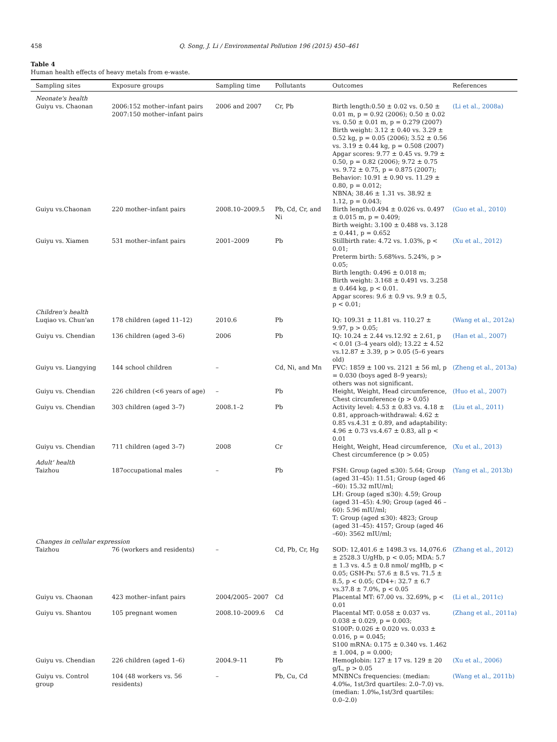458 Q. Song, J. Li / Environmental Pollution 196 (2015) 450–461
Table 4
Human health effects of heavy metals from e-waste.
| Sampling sites | Exposure groups | Sampling time | Pollutants | Outcomes | References |
| --- | --- | --- | --- | --- | --- |
| Neonate's health | | | | | |
| Guiyu vs. Chaonan | 2006:152 mother–infant pairs 2007:150 mother–infant pairs | 2006 and 2007 | Cr, Pb | Birth length:0.50 ± 0.02 vs. 0.50 ± 0.01 m, p = 0.92 (2006); 0.50 ± 0.02 vs. 0.50 ± 0.01 m, p = 0.279 (2007) Birth weight: 3.12 ± 0.40 vs. 3.29 ± 0.52 kg, p = 0.05 (2006); 3.52 ± 0.56 vs. 3.19 ± 0.44 kg, p = 0.508 (2007) Apgar scores: 9.77 ± 0.45 vs. 9.79 ± 0.50, p = 0.82 (2006); 9.72 ± 0.75 vs. 9.72 ± 0.75, p = 0.875 (2007); Behavior: 10.91 ± 0.90 vs. 11.29 ± 0.80, p = 0.012; NBNA; 38.46 ± 1.31 vs. 38.92 ± 1.12, p = 0.043; | (Li et al., 2008a) |
| Guiyu vs.Chaonan | 220 mother–infant pairs | 2008.10–2009.5 | Pb, Cd, Cr, and Ni | Birth length:0.494 ± 0.026 vs. 0.497 ± 0.015 m, p = 0.409; Birth weight: 3.100 ± 0.488 vs. 3.128 ± 0.441, p = 0.652 | (Guo et al., 2010) |
| Guiyu vs. Xiamen | 531 mother–infant pairs | 2001–2009 | Pb | Stillbirth rate: 4.72 vs. 1.03%, p < 0.01; Preterm birth: 5.68%vs. 5.24%, p > 0.05; Birth length: 0.496 ± 0.018 m; Birth weight: 3.168 ± 0.491 vs. 3.258 ± 0.464 kg, p < 0.01. Apgar scores: 9.6 ± 0.9 vs. 9.9 ± 0.5, p < 0.01; | (Xu et al., 2012) |
| Children's health | | | | | |
| Luqiao vs. Chun'an | 178 children (aged 11–12) | 2010.6 | Pb | IQ: 109.31 ± 11.81 vs. 110.27 ± 9.97, p > 0.05; | (Wang et al., 2012a) |
| Guiyu vs. Chendian | 136 children (aged 3–6) | 2006 | Pb | IQ: 10.24 ± 2.44 vs.12.92 ± 2.61, p < 0.01 (3–4 years old); 13.22 ± 4.52 vs.12.87 ± 3.39, p > 0.05 (5–6 years old) | (Han et al., 2007) |
| Guiyu vs. Liangying | 144 school children | – | Cd, Ni, and Mn | FVC: 1859 ± 100 vs. 2121 ± 56 ml, p = 0.030 (boys aged 8–9 years); others was not significant. | (Zheng et al., 2013a) |
| Guiyu vs. Chendian | 226 children (<6 years of age) | – | Pb | Height, Weight, Head circumference, Chest circumference (p > 0.05) | (Huo et al., 2007) |
| Guiyu vs. Chendian | 303 children (aged 3–7) | 2008.1–2 | Pb | Activity level: 4.53 ± 0.83 vs. 4.18 ± 0.81, approach-withdrawal: 4.62 ± 0.85 vs.4.31 ± 0.89, and adaptability: 4.96 ± 0.73 vs.4.67 ± 0.83, all p < 0.01 | (Liu et al., 2011) |
| Guiyu vs. Chendian | 711 children (aged 3–7) | 2008 | Cr | Height, Weight, Head circumference, Chest circumference (p > 0.05) | (Xu et al., 2013) |
| Adult' health | | | | | |
| Taizhou | 187occupational males | – | Pb | FSH: Group (aged ≤30): 5.64; Group (aged 31–45): 11.51; Group (aged 46 –60): 15.32 mIU/ml; LH: Group (aged ≤30): 4.59; Group (aged 31–45): 4.90; Group (aged 46 –60): 5.96 mIU/ml; T: Group (aged ≤30): 4823; Group (aged 31–45): 4157; Group (aged 46 –60): 3562 mIU/ml; | (Yang et al., 2013b) |
| Changes in cellular expression | | | | | |
| Taizhou | 76 (workers and residents) | – | Cd, Pb, Cr, Hg | SOD: 12,401.6 ± 1498.3 vs. 14,076.6 ± 2528.3 U/gHb, p < 0.05; MDA: 5.7 ± 1.3 vs. 4.5 ± 0.8 nmol/ mgHb, p < 0.05; GSH-Px: 57.6 ± 8.5 vs. 71.5 ± 8.5, p < 0.05; CD4+: 32.7 ± 6.7 vs.37.8 ± 7.0%, p < 0.05 | (Zhang et al., 2012) |
| Guiyu vs. Chaonan | 423 mother–infant pairs | 2004/2005– 2007 | Cd | Placental MT: 67.00 vs. 32.69%, p < 0.01 | (Li et al., 2011c) |
| Guiyu vs. Shantou | 105 pregnant women | 2008.10–2009.6 | Cd | Placental MT: 0.058 ± 0.037 vs. 0.038 ± 0.029, p = 0.003; S100P: 0.026 ± 0.020 vs. 0.033 ± 0.016, p = 0.045; S100 mRNA: 0.175 ± 0.340 vs. 1.462 ± 1.004, p = 0.000; | (Zhang et al., 2011a) |
| Guiyu vs. Chendian | 226 children (aged 1–6) | 2004.9–11 | Pb | Hemoglobin: 127 ± 17 vs. 129 ± 20 g/L, p > 0.05 | (Xu et al., 2006) |
| Guiyu vs. Control group | 104 (48 workers vs. 56 residents) | – | Pb, Cu, Cd | MNBNCs frequencies: (median: 4.0‰, 1st/3rd quartiles: 2.0–7.0) vs. (median: 1.0‰,1st/3rd quartiles: 0.0–2.0) | (Wang et al., 2011b) |